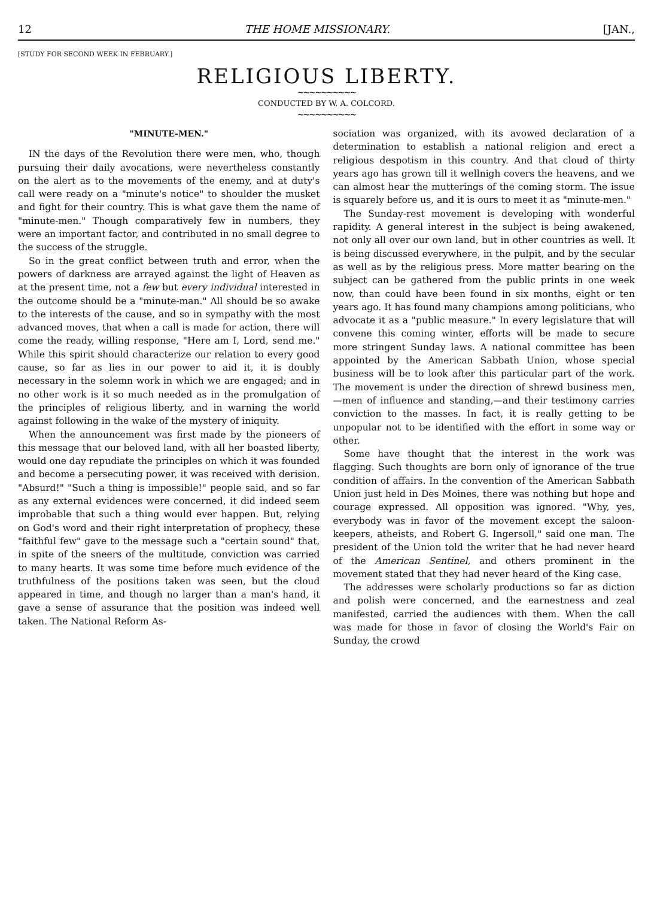12 THE HOME MISSIONARY. [JAN.,
[STUDY FOR SECOND WEEK IN FEBRUARY.]
RELIGIOUS LIBERTY.
~~~~~~~~~~
CONDUCTED BY W. A. COLCORD.
~~~~~~~~~~
"MINUTE-MEN."
IN the days of the Revolution there were men, who, though pursuing their daily avocations, were nevertheless constantly on the alert as to the movements of the enemy, and at duty's call were ready on a "minute's notice" to shoulder the musket and fight for their country. This is what gave them the name of "minute-men." Though comparatively few in numbers, they were an important factor, and contributed in no small degree to the success of the struggle.
So in the great conflict between truth and error, when the powers of darkness are arrayed against the light of Heaven as at the present time, not a few but every individual interested in the outcome should be a "minute-man." All should be so awake to the interests of the cause, and so in sympathy with the most advanced moves, that when a call is made for action, there will come the ready, willing response, "Here am I, Lord, send me." While this spirit should characterize our relation to every good cause, so far as lies in our power to aid it, it is doubly necessary in the solemn work in which we are engaged; and in no other work is it so much needed as in the promulgation of the principles of religious liberty, and in warning the world against following in the wake of the mystery of iniquity.
When the announcement was first made by the pioneers of this message that our beloved land, with all her boasted liberty, would one day repudiate the principles on which it was founded and become a persecuting power, it was received with derision. "Absurd!" "Such a thing is impossible!" people said, and so far as any external evidences were concerned, it did indeed seem improbable that such a thing would ever happen. But, relying on God's word and their right interpretation of prophecy, these "faithful few" gave to the message such a "certain sound" that, in spite of the sneers of the multitude, conviction was carried to many hearts. It was some time before much evidence of the truthfulness of the positions taken was seen, but the cloud appeared in time, and though no larger than a man's hand, it gave a sense of assurance that the position was indeed well taken. The National Reform As-
sociation was organized, with its avowed declaration of a determination to establish a national religion and erect a religious despotism in this country. And that cloud of thirty years ago has grown till it wellnigh covers the heavens, and we can almost hear the mutterings of the coming storm. The issue is squarely before us, and it is ours to meet it as "minute-men."
The Sunday-rest movement is developing with wonderful rapidity. A general interest in the subject is being awakened, not only all over our own land, but in other countries as well. It is being discussed everywhere, in the pulpit, and by the secular as well as by the religious press. More matter bearing on the subject can be gathered from the public prints in one week now, than could have been found in six months, eight or ten years ago. It has found many champions among politicians, who advocate it as a "public measure." In every legislature that will convene this coming winter, efforts will be made to secure more stringent Sunday laws. A national committee has been appointed by the American Sabbath Union, whose special business will be to look after this particular part of the work. The movement is under the direction of shrewd business men,—men of influence and standing,—and their testimony carries conviction to the masses. In fact, it is really getting to be unpopular not to be identified with the effort in some way or other.
Some have thought that the interest in the work was flagging. Such thoughts are born only of ignorance of the true condition of affairs. In the convention of the American Sabbath Union just held in Des Moines, there was nothing but hope and courage expressed. All opposition was ignored. "Why, yes, everybody was in favor of the movement except the saloon-keepers, atheists, and Robert G. Ingersoll," said one man. The president of the Union told the writer that he had never heard of the American Sentinel, and others prominent in the movement stated that they had never heard of the King case.
The addresses were scholarly productions so far as diction and polish were concerned, and the earnestness and zeal manifested, carried the audiences with them. When the call was made for those in favor of closing the World's Fair on Sunday, the crowd